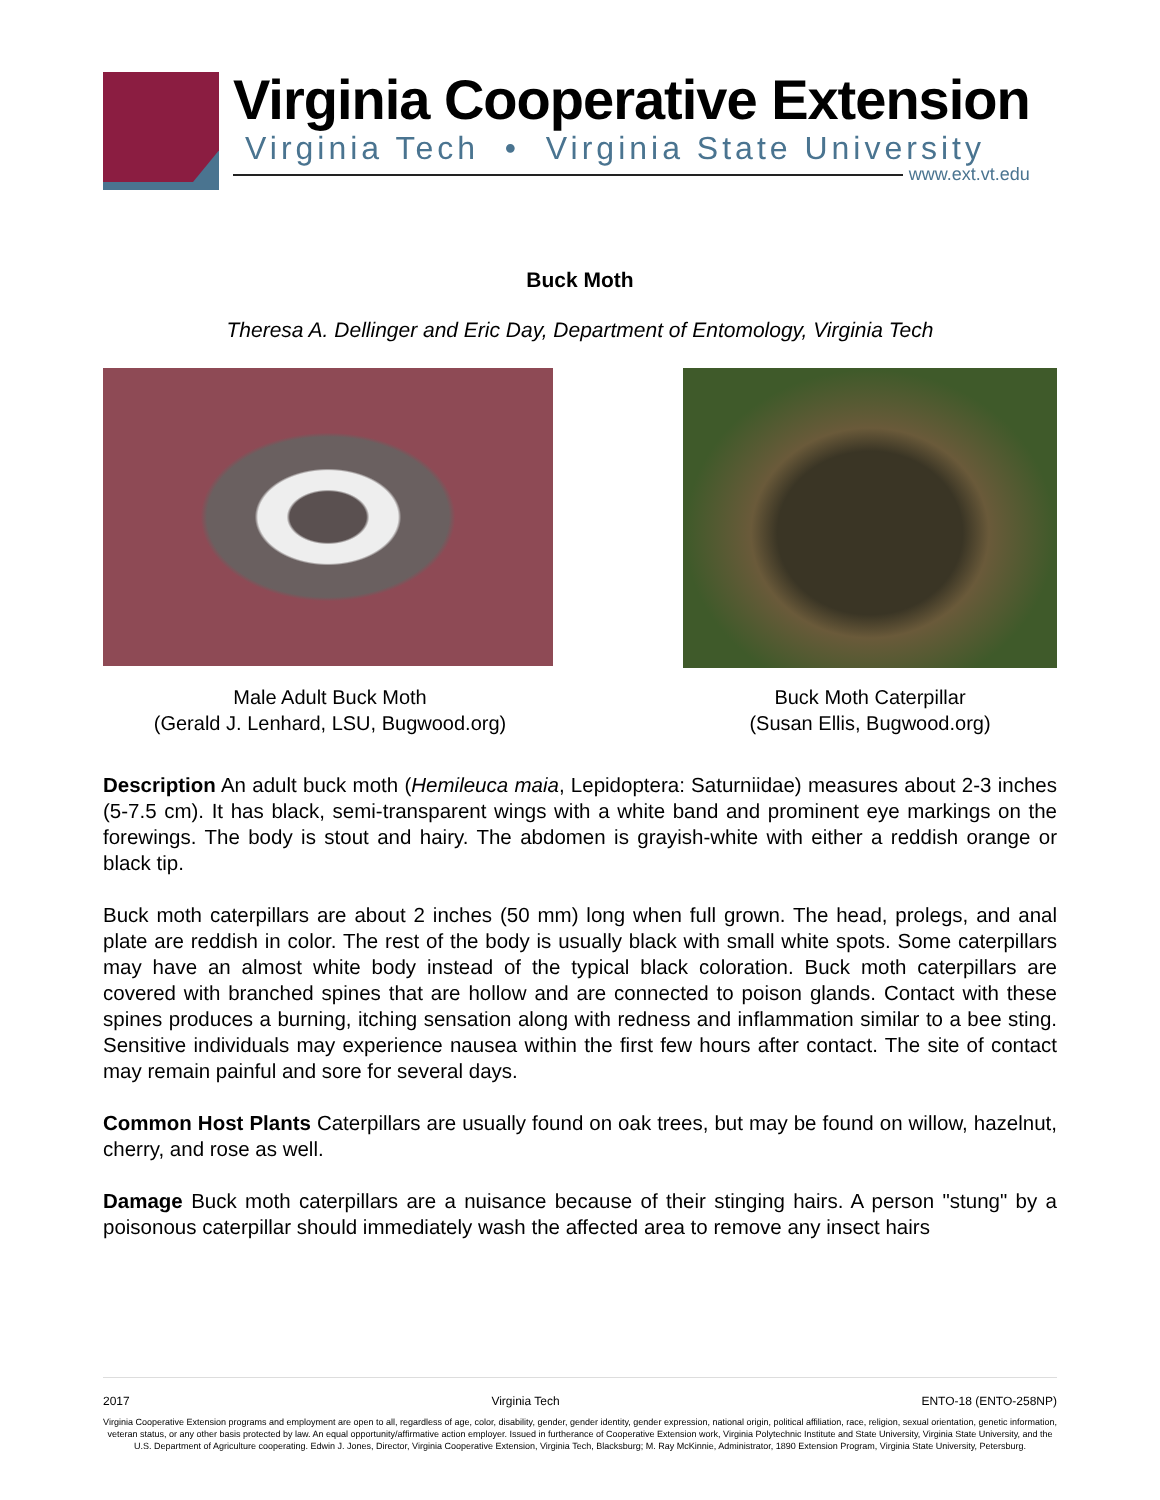Virginia Cooperative Extension
Virginia Tech • Virginia State University
www.ext.vt.edu
Buck Moth
Theresa A. Dellinger and Eric Day, Department of Entomology, Virginia Tech
Male Adult Buck Moth
(Gerald J. Lenhard, LSU, Bugwood.org)
Buck Moth Caterpillar
(Susan Ellis, Bugwood.org)
Description An adult buck moth (Hemileuca maia, Lepidoptera: Saturniidae) measures about 2-3 inches (5-7.5 cm). It has black, semi-transparent wings with a white band and prominent eye markings on the forewings. The body is stout and hairy. The abdomen is grayish-white with either a reddish orange or black tip.
Buck moth caterpillars are about 2 inches (50 mm) long when full grown. The head, prolegs, and anal plate are reddish in color. The rest of the body is usually black with small white spots. Some caterpillars may have an almost white body instead of the typical black coloration. Buck moth caterpillars are covered with branched spines that are hollow and are connected to poison glands. Contact with these spines produces a burning, itching sensation along with redness and inflammation similar to a bee sting. Sensitive individuals may experience nausea within the first few hours after contact. The site of contact may remain painful and sore for several days.
Common Host Plants Caterpillars are usually found on oak trees, but may be found on willow, hazelnut, cherry, and rose as well.
Damage Buck moth caterpillars are a nuisance because of their stinging hairs. A person "stung" by a poisonous caterpillar should immediately wash the affected area to remove any insect hairs
2017 Virginia Tech ENTO-18 (ENTO-258NP)
Virginia Cooperative Extension programs and employment are open to all, regardless of age, color, disability, gender, gender identity, gender expression, national origin, political affiliation, race, religion, sexual orientation, genetic information, veteran status, or any other basis protected by law. An equal opportunity/affirmative action employer. Issued in furtherance of Cooperative Extension work, Virginia Polytechnic Institute and State University, Virginia State University, and the U.S. Department of Agriculture cooperating. Edwin J. Jones, Director, Virginia Cooperative Extension, Virginia Tech, Blacksburg; M. Ray McKinnie, Administrator, 1890 Extension Program, Virginia State University, Petersburg.